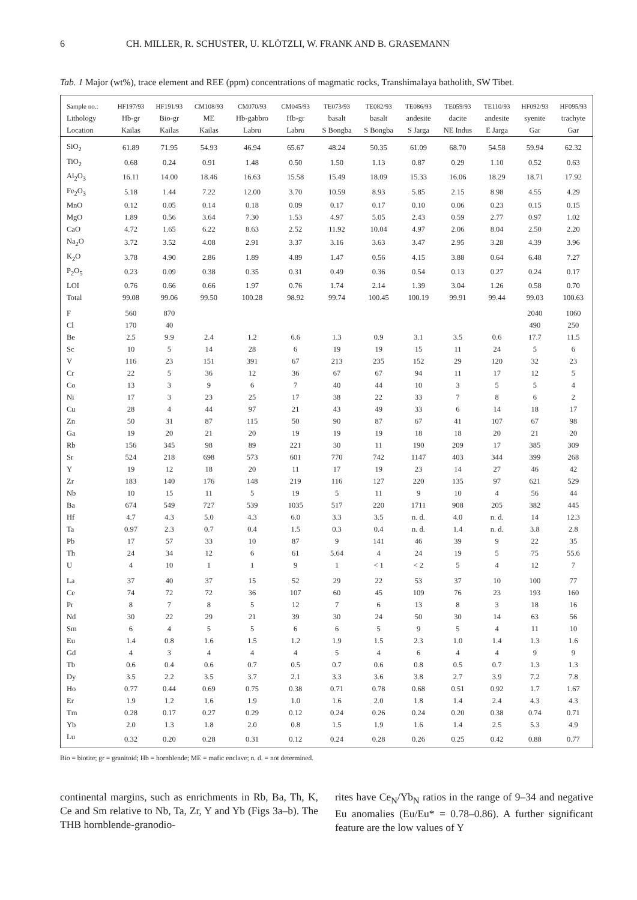6 CH. MILLER, R. SCHUSTER, U. KLÖTZLI, W. FRANK AND B. GRASEMANN
Tab. 1 Major (wt%), trace element and REE (ppm) concentrations of magmatic rocks, Transhimalaya batholith, SW Tibet.
| Sample no.: | HF197/93 | HF191/93 | CM108/93 | CM070/93 | CM045/93 | TE073/93 | TE082/93 | TE086/93 | TE059/93 | TE110/93 | HF092/93 | HF095/93 |
| --- | --- | --- | --- | --- | --- | --- | --- | --- | --- | --- | --- | --- |
| Lithology | Hb-gr | Bio-gr | ME | Hb-gabbro | Hb-gr | basalt | basalt | andesite | dacite | andesite | syenite | trachyte |
| Location | Kailas | Kailas | Kailas | Labru | Labru | S Bongba | S Bongba | S Jarga | NE Indus | E Jarga | Gar | Gar |
| SiO<sub>2</sub> | 61.89 | 71.95 | 54.93 | 46.94 | 65.67 | 48.24 | 50.35 | 61.09 | 68.70 | 54.58 | 59.94 | 62.32 |
| TiO<sub>2</sub> | 0.68 | 0.24 | 0.91 | 1.48 | 0.50 | 1.50 | 1.13 | 0.87 | 0.29 | 1.10 | 0.52 | 0.63 |
| Al<sub>2</sub>O<sub>3</sub> | 16.11 | 14.00 | 18.46 | 16.63 | 15.58 | 15.49 | 18.09 | 15.33 | 16.06 | 18.29 | 18.71 | 17.92 |
| Fe<sub>2</sub>O<sub>3</sub> | 5.18 | 1.44 | 7.22 | 12.00 | 3.70 | 10.59 | 8.93 | 5.85 | 2.15 | 8.98 | 4.55 | 4.29 |
| MnO | 0.12 | 0.05 | 0.14 | 0.18 | 0.09 | 0.17 | 0.17 | 0.10 | 0.06 | 0.23 | 0.15 | 0.15 |
| MgO | 1.89 | 0.56 | 3.64 | 7.30 | 1.53 | 4.97 | 5.05 | 2.43 | 0.59 | 2.77 | 0.97 | 1.02 |
| CaO | 4.72 | 1.65 | 6.22 | 8.63 | 2.52 | 11.92 | 10.04 | 4.97 | 2.06 | 8.04 | 2.50 | 2.20 |
| Na<sub>2</sub>O | 3.72 | 3.52 | 4.08 | 2.91 | 3.37 | 3.16 | 3.63 | 3.47 | 2.95 | 3.28 | 4.39 | 3.96 |
| K<sub>2</sub>O | 3.78 | 4.90 | 2.86 | 1.89 | 4.89 | 1.47 | 0.56 | 4.15 | 3.88 | 0.64 | 6.48 | 7.27 |
| P<sub>2</sub>O<sub>5</sub> | 0.23 | 0.09 | 0.38 | 0.35 | 0.31 | 0.49 | 0.36 | 0.54 | 0.13 | 0.27 | 0.24 | 0.17 |
| LOI | 0.76 | 0.66 | 0.66 | 1.97 | 0.76 | 1.74 | 2.14 | 1.39 | 3.04 | 1.26 | 0.58 | 0.70 |
| Total | 99.08 | 99.06 | 99.50 | 100.28 | 98.92 | 99.74 | 100.45 | 100.19 | 99.91 | 99.44 | 99.03 | 100.63 |
| F | 560 | 870 | | | | | | | | | 2040 | 1060 |
| Cl | 170 | 40 | | | | | | | | | 490 | 250 |
| Be | 2.5 | 9.9 | 2.4 | 1.2 | 6.6 | 1.3 | 0.9 | 3.1 | 3.5 | 0.6 | 17.7 | 11.5 |
| Sc | 10 | 5 | 14 | 28 | 6 | 19 | 19 | 15 | 11 | 24 | 5 | 6 |
| V | 116 | 23 | 151 | 391 | 67 | 213 | 235 | 152 | 29 | 120 | 32 | 23 |
| Cr | 22 | 5 | 36 | 12 | 36 | 67 | 67 | 94 | 11 | 17 | 12 | 5 |
| Co | 13 | 3 | 9 | 6 | 7 | 40 | 44 | 10 | 3 | 5 | 5 | 4 |
| Ni | 17 | 3 | 23 | 25 | 17 | 38 | 22 | 33 | 7 | 8 | 6 | 2 |
| Cu | 28 | 4 | 44 | 97 | 21 | 43 | 49 | 33 | 6 | 14 | 18 | 17 |
| Zn | 50 | 31 | 87 | 115 | 50 | 90 | 87 | 67 | 41 | 107 | 67 | 98 |
| Ga | 19 | 20 | 21 | 20 | 19 | 19 | 19 | 18 | 18 | 20 | 21 | 20 |
| Rb | 156 | 345 | 98 | 89 | 221 | 30 | 11 | 190 | 209 | 17 | 385 | 309 |
| Sr | 524 | 218 | 698 | 573 | 601 | 770 | 742 | 1147 | 403 | 344 | 399 | 268 |
| Y | 19 | 12 | 18 | 20 | 11 | 17 | 19 | 23 | 14 | 27 | 46 | 42 |
| Zr | 183 | 140 | 176 | 148 | 219 | 116 | 127 | 220 | 135 | 97 | 621 | 529 |
| Nb | 10 | 15 | 11 | 5 | 19 | 5 | 11 | 9 | 10 | 4 | 56 | 44 |
| Ba | 674 | 549 | 727 | 539 | 1035 | 517 | 220 | 1711 | 908 | 205 | 382 | 445 |
| Hf | 4.7 | 4.3 | 5.0 | 4.3 | 6.0 | 3.3 | 3.5 | n. d. | 4.0 | n. d. | 14 | 12.3 |
| Ta | 0.97 | 2.3 | 0.7 | 0.4 | 1.5 | 0.3 | 0.4 | n. d. | 1.4 | n. d. | 3.8 | 2.8 |
| Pb | 17 | 57 | 33 | 10 | 87 | 9 | 141 | 46 | 39 | 9 | 22 | 35 |
| Th | 24 | 34 | 12 | 6 | 61 | 5.64 | 4 | 24 | 19 | 5 | 75 | 55.6 |
| U | 4 | 10 | 1 | 1 | 9 | 1 | < 1 | < 2 | 5 | 4 | 12 | 7 |
| La | 37 | 40 | 37 | 15 | 52 | 29 | 22 | 53 | 37 | 10 | 100 | 77 |
| Ce | 74 | 72 | 72 | 36 | 107 | 60 | 45 | 109 | 76 | 23 | 193 | 160 |
| Pr | 8 | 7 | 8 | 5 | 12 | 7 | 6 | 13 | 8 | 3 | 18 | 16 |
| Nd | 30 | 22 | 29 | 21 | 39 | 30 | 24 | 50 | 30 | 14 | 63 | 56 |
| Sm | 6 | 4 | 5 | 5 | 6 | 6 | 5 | 9 | 5 | 4 | 11 | 10 |
| Eu | 1.4 | 0.8 | 1.6 | 1.5 | 1.2 | 1.9 | 1.5 | 2.3 | 1.0 | 1.4 | 1.3 | 1.6 |
| Gd | 4 | 3 | 4 | 4 | 4 | 5 | 4 | 6 | 4 | 4 | 9 | 9 |
| Tb | 0.6 | 0.4 | 0.6 | 0.7 | 0.5 | 0.7 | 0.6 | 0.8 | 0.5 | 0.7 | 1.3 | 1.3 |
| Dy | 3.5 | 2.2 | 3.5 | 3.7 | 2.1 | 3.3 | 3.6 | 3.8 | 2.7 | 3.9 | 7.2 | 7.8 |
| Ho | 0.77 | 0.44 | 0.69 | 0.75 | 0.38 | 0.71 | 0.78 | 0.68 | 0.51 | 0.92 | 1.7 | 1.67 |
| Er | 1.9 | 1.2 | 1.6 | 1.9 | 1.0 | 1.6 | 2.0 | 1.8 | 1.4 | 2.4 | 4.3 | 4.3 |
| Tm | 0.28 | 0.17 | 0.27 | 0.29 | 0.12 | 0.24 | 0.26 | 0.24 | 0.20 | 0.38 | 0.74 | 0.71 |
| Yb | 2.0 | 1.3 | 1.8 | 2.0 | 0.8 | 1.5 | 1.9 | 1.6 | 1.4 | 2.5 | 5.3 | 4.9 |
| Lu | 0.32 | 0.20 | 0.28 | 0.31 | 0.12 | 0.24 | 0.28 | 0.26 | 0.25 | 0.42 | 0.88 | 0.77 |
Bio = biotite; gr = granitoid; Hb = hornblende; ME = mafic enclave; n. d. = not determined.
continental margins, such as enrichments in Rb, Ba, Th, K, Ce and Sm relative to Nb, Ta, Zr, Y and Yb (Figs 3a–b). The THB hornblende-granodio-
rites have Ce<sub>N</sub>/Yb<sub>N</sub> ratios in the range of 9–34 and negative Eu anomalies (Eu/Eu* = 0.78–0.86). A further significant feature are the low values of Y